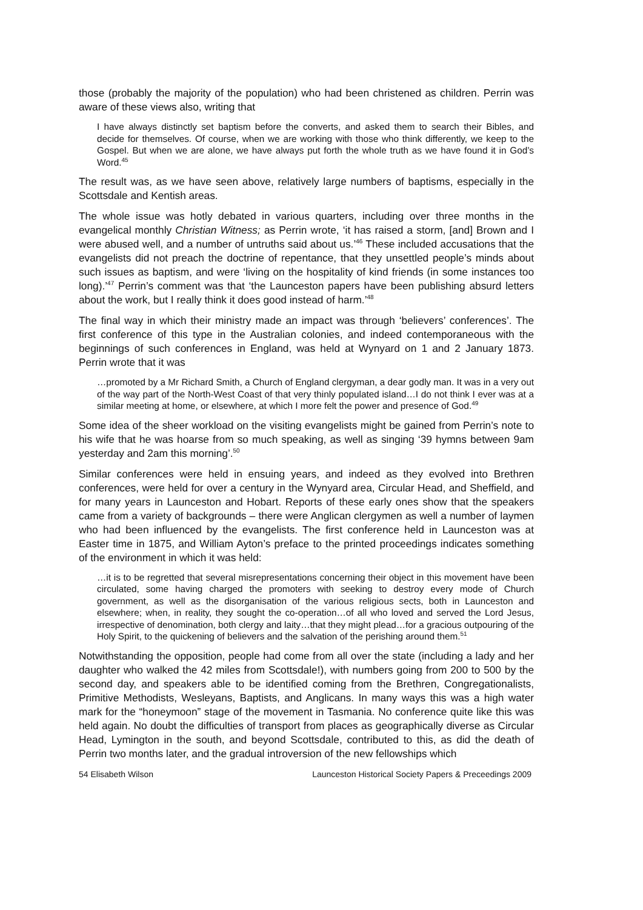those (probably the majority of the population) who had been christened as children. Perrin was aware of these views also, writing that
I have always distinctly set baptism before the converts, and asked them to search their Bibles, and decide for themselves. Of course, when we are working with those who think differently, we keep to the Gospel. But when we are alone, we have always put forth the whole truth as we have found it in God’s Word.<sup>45</sup>
The result was, as we have seen above, relatively large numbers of baptisms, especially in the Scottsdale and Kentish areas.
The whole issue was hotly debated in various quarters, including over three months in the evangelical monthly Christian Witness; as Perrin wrote, ‘it has raised a storm, [and] Brown and I were abused well, and a number of untruths said about us.’<sup>46</sup> These included accusations that the evangelists did not preach the doctrine of repentance, that they unsettled people’s minds about such issues as baptism, and were ‘living on the hospitality of kind friends (in some instances too long).’<sup>47</sup> Perrin’s comment was that ‘the Launceston papers have been publishing absurd letters about the work, but I really think it does good instead of harm.’<sup>48</sup>
The final way in which their ministry made an impact was through ‘believers’ conferences’. The first conference of this type in the Australian colonies, and indeed contemporaneous with the beginnings of such conferences in England, was held at Wynyard on 1 and 2 January 1873. Perrin wrote that it was
…promoted by a Mr Richard Smith, a Church of England clergyman, a dear godly man. It was in a very out of the way part of the North-West Coast of that very thinly populated island…I do not think I ever was at a similar meeting at home, or elsewhere, at which I more felt the power and presence of God.<sup>49</sup>
Some idea of the sheer workload on the visiting evangelists might be gained from Perrin’s note to his wife that he was hoarse from so much speaking, as well as singing ‘39 hymns between 9am yesterday and 2am this morning’.<sup>50</sup>
Similar conferences were held in ensuing years, and indeed as they evolved into Brethren conferences, were held for over a century in the Wynyard area, Circular Head, and Sheffield, and for many years in Launceston and Hobart. Reports of these early ones show that the speakers came from a variety of backgrounds – there were Anglican clergymen as well a number of laymen who had been influenced by the evangelists. The first conference held in Launceston was at Easter time in 1875, and William Ayton’s preface to the printed proceedings indicates something of the environment in which it was held:
…it is to be regretted that several misrepresentations concerning their object in this movement have been circulated, some having charged the promoters with seeking to destroy every mode of Church government, as well as the disorganisation of the various religious sects, both in Launceston and elsewhere; when, in reality, they sought the co-operation…of all who loved and served the Lord Jesus, irrespective of denomination, both clergy and laity…that they might plead…for a gracious outpouring of the Holy Spirit, to the quickening of believers and the salvation of the perishing around them.<sup>51</sup>
Notwithstanding the opposition, people had come from all over the state (including a lady and her daughter who walked the 42 miles from Scottsdale!), with numbers going from 200 to 500 by the second day, and speakers able to be identified coming from the Brethren, Congregationalists, Primitive Methodists, Wesleyans, Baptists, and Anglicans. In many ways this was a high water mark for the “honeymoon” stage of the movement in Tasmania. No conference quite like this was held again. No doubt the difficulties of transport from places as geographically diverse as Circular Head, Lymington in the south, and beyond Scottsdale, contributed to this, as did the death of Perrin two months later, and the gradual introversion of the new fellowships which
54 Elisabeth Wilson Launceston Historical Society Papers & Preceedings 2009